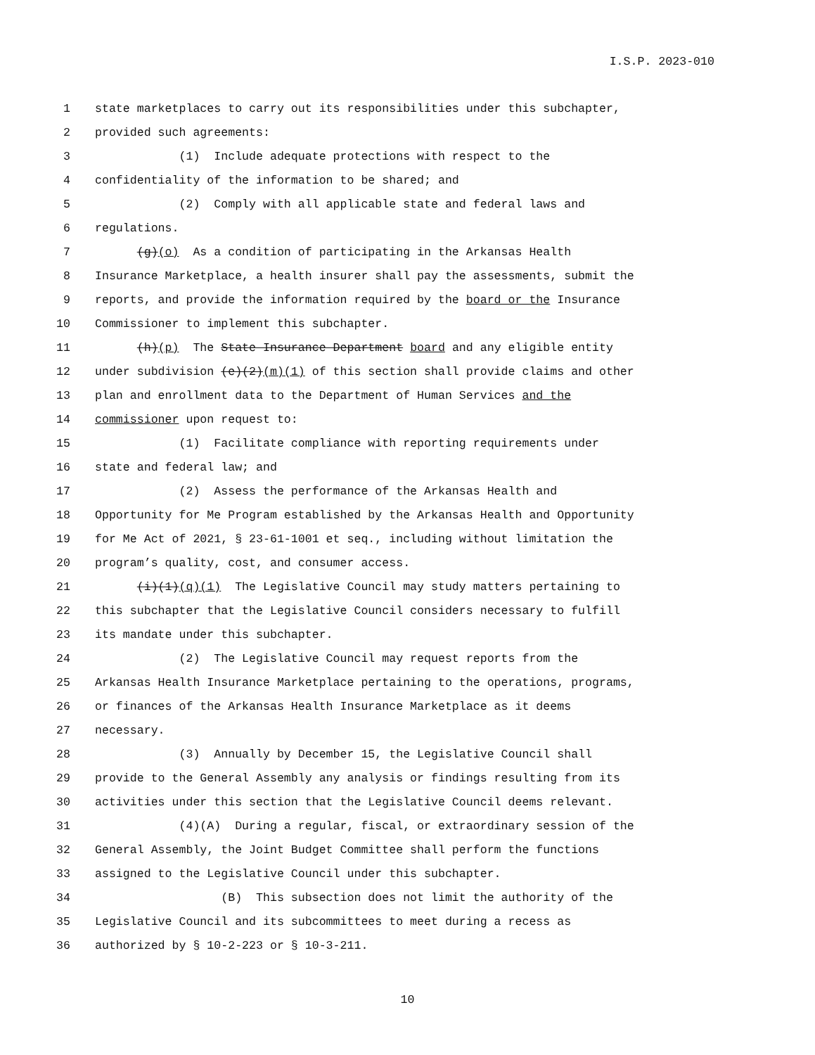I.S.P. 2023-010
1 state marketplaces to carry out its responsibilities under this subchapter,
2 provided such agreements:
3 (1) Include adequate protections with respect to the
4 confidentiality of the information to be shared; and
5 (2) Comply with all applicable state and federal laws and
6 regulations.
7 (g)(o) As a condition of participating in the Arkansas Health
8 Insurance Marketplace, a health insurer shall pay the assessments, submit the
9 reports, and provide the information required by the board or the Insurance
10 Commissioner to implement this subchapter.
11 (h)(p) The State Insurance Department board and any eligible entity
12 under subdivision (e)(2)(m)(1) of this section shall provide claims and other
13 plan and enrollment data to the Department of Human Services and the
14 commissioner upon request to:
15 (1) Facilitate compliance with reporting requirements under
16 state and federal law; and
17 (2) Assess the performance of the Arkansas Health and
18 Opportunity for Me Program established by the Arkansas Health and Opportunity
19 for Me Act of 2021, § 23-61-1001 et seq., including without limitation the
20 program’s quality, cost, and consumer access.
21 (i)(1)(q)(1) The Legislative Council may study matters pertaining to
22 this subchapter that the Legislative Council considers necessary to fulfill
23 its mandate under this subchapter.
24 (2) The Legislative Council may request reports from the
25 Arkansas Health Insurance Marketplace pertaining to the operations, programs,
26 or finances of the Arkansas Health Insurance Marketplace as it deems
27 necessary.
28 (3) Annually by December 15, the Legislative Council shall
29 provide to the General Assembly any analysis or findings resulting from its
30 activities under this section that the Legislative Council deems relevant.
31 (4)(A) During a regular, fiscal, or extraordinary session of the
32 General Assembly, the Joint Budget Committee shall perform the functions
33 assigned to the Legislative Council under this subchapter.
34 (B) This subsection does not limit the authority of the
35 Legislative Council and its subcommittees to meet during a recess as
36 authorized by § 10-2-223 or § 10-3-211.
10